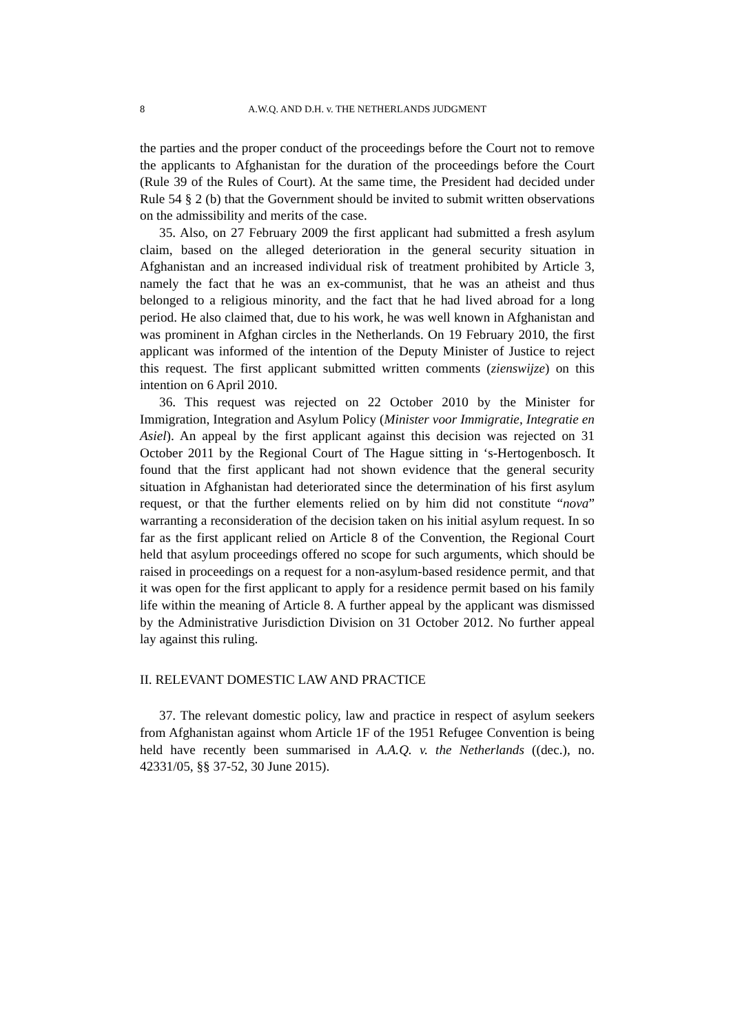8 A.W.Q. AND D.H. v. THE NETHERLANDS JUDGMENT
the parties and the proper conduct of the proceedings before the Court not to remove the applicants to Afghanistan for the duration of the proceedings before the Court (Rule 39 of the Rules of Court). At the same time, the President had decided under Rule 54 § 2 (b) that the Government should be invited to submit written observations on the admissibility and merits of the case.
35. Also, on 27 February 2009 the first applicant had submitted a fresh asylum claim, based on the alleged deterioration in the general security situation in Afghanistan and an increased individual risk of treatment prohibited by Article 3, namely the fact that he was an ex-communist, that he was an atheist and thus belonged to a religious minority, and the fact that he had lived abroad for a long period. He also claimed that, due to his work, he was well known in Afghanistan and was prominent in Afghan circles in the Netherlands. On 19 February 2010, the first applicant was informed of the intention of the Deputy Minister of Justice to reject this request. The first applicant submitted written comments (zienswijze) on this intention on 6 April 2010.
36. This request was rejected on 22 October 2010 by the Minister for Immigration, Integration and Asylum Policy (Minister voor Immigratie, Integratie en Asiel). An appeal by the first applicant against this decision was rejected on 31 October 2011 by the Regional Court of The Hague sitting in ‘s-Hertogenbosch. It found that the first applicant had not shown evidence that the general security situation in Afghanistan had deteriorated since the determination of his first asylum request, or that the further elements relied on by him did not constitute “nova” warranting a reconsideration of the decision taken on his initial asylum request. In so far as the first applicant relied on Article 8 of the Convention, the Regional Court held that asylum proceedings offered no scope for such arguments, which should be raised in proceedings on a request for a non-asylum-based residence permit, and that it was open for the first applicant to apply for a residence permit based on his family life within the meaning of Article 8. A further appeal by the applicant was dismissed by the Administrative Jurisdiction Division on 31 October 2012. No further appeal lay against this ruling.
II. RELEVANT DOMESTIC LAW AND PRACTICE
37. The relevant domestic policy, law and practice in respect of asylum seekers from Afghanistan against whom Article 1F of the 1951 Refugee Convention is being held have recently been summarised in A.A.Q. v. the Netherlands ((dec.), no. 42331/05, §§ 37-52, 30 June 2015).